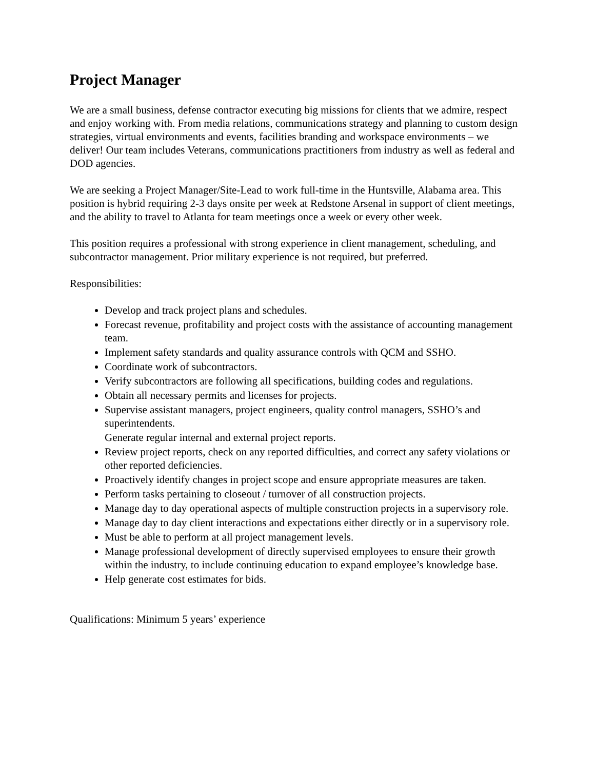Project Manager
We are a small business, defense contractor executing big missions for clients that we admire, respect and enjoy working with. From media relations, communications strategy and planning to custom design strategies, virtual environments and events, facilities branding and workspace environments – we deliver! Our team includes Veterans, communications practitioners from industry as well as federal and DOD agencies.
We are seeking a Project Manager/Site-Lead to work full-time in the Huntsville, Alabama area. This position is hybrid requiring 2-3 days onsite per week at Redstone Arsenal in support of client meetings, and the ability to travel to Atlanta for team meetings once a week or every other week.
This position requires a professional with strong experience in client management, scheduling, and subcontractor management. Prior military experience is not required, but preferred.
Responsibilities:
Develop and track project plans and schedules.
Forecast revenue, profitability and project costs with the assistance of accounting management team.
Implement safety standards and quality assurance controls with QCM and SSHO.
Coordinate work of subcontractors.
Verify subcontractors are following all specifications, building codes and regulations.
Obtain all necessary permits and licenses for projects.
Supervise assistant managers, project engineers, quality control managers, SSHO’s and superintendents.
Generate regular internal and external project reports.
Review project reports, check on any reported difficulties, and correct any safety violations or other reported deficiencies.
Proactively identify changes in project scope and ensure appropriate measures are taken.
Perform tasks pertaining to closeout / turnover of all construction projects.
Manage day to day operational aspects of multiple construction projects in a supervisory role.
Manage day to day client interactions and expectations either directly or in a supervisory role.
Must be able to perform at all project management levels.
Manage professional development of directly supervised employees to ensure their growth within the industry, to include continuing education to expand employee’s knowledge base.
Help generate cost estimates for bids.
Qualifications: Minimum 5 years’ experience